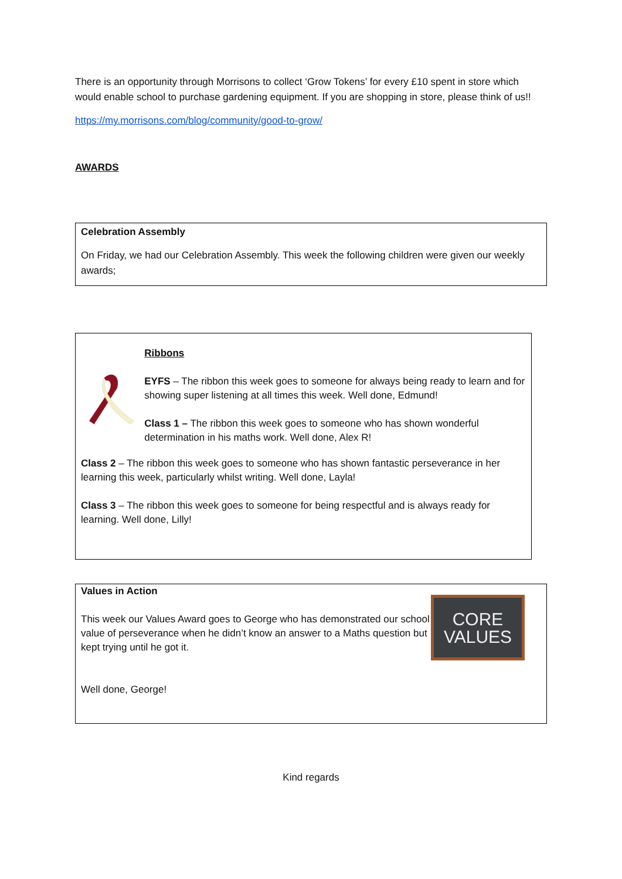There is an opportunity through Morrisons to collect ‘Grow Tokens’ for every £10 spent in store which would enable school to purchase gardening equipment. If you are shopping in store, please think of us!!
https://my.morrisons.com/blog/community/good-to-grow/
AWARDS
Celebration Assembly
On Friday, we had our Celebration Assembly. This week the following children were given our weekly awards;
Ribbons
EYFS – The ribbon this week goes to someone for always being ready to learn and for showing super listening at all times this week. Well done, Edmund!
Class 1 – The ribbon this week goes to someone who has shown wonderful determination in his maths work. Well done, Alex R!
Class 2 – The ribbon this week goes to someone who has shown fantastic perseverance in her learning this week, particularly whilst writing. Well done, Layla!
Class 3 – The ribbon this week goes to someone for being respectful and is always ready for learning. Well done, Lilly!
CORE
VALUES
Values in Action
This week our Values Award goes to George who has demonstrated our school value of perseverance when he didn’t know an answer to a Maths question but kept trying until he got it.
Well done, George!
Kind regards